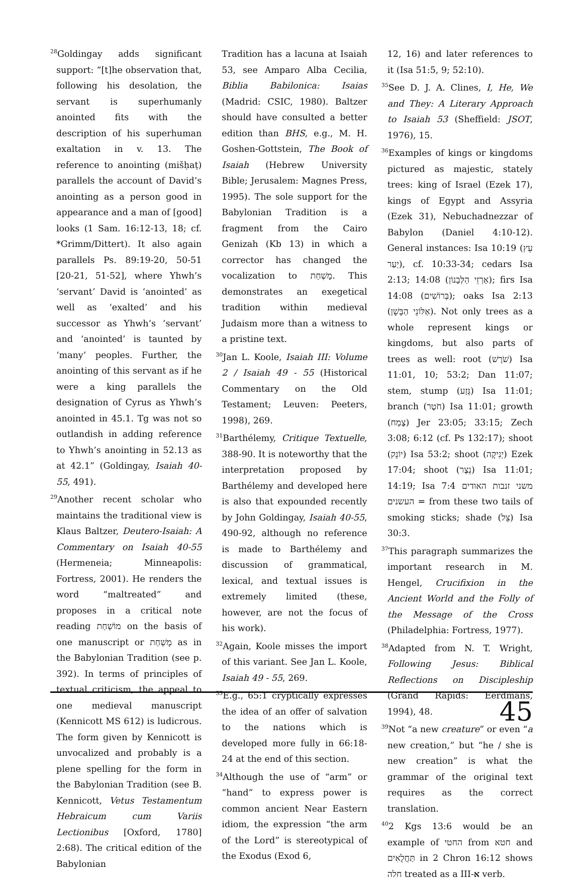<sup>28</sup> Goldingay adds significant support: “[t]he observation that, following his desolation, the servant is superhumanly anointed fits with the description of his superhuman exaltation in v. 13. The reference to anointing (mišḥaṭ) parallels the account of David’s anointing as a person good in appearance and a man of [good] looks (1 Sam. 16:12-13, 18; cf. *Grimm/Dittert). It also again parallels Ps. 89:19-20, 50-51 [20-21, 51-52], where Yhwh’s ‘servant’ David is ‘anointed’ as well as ‘exalted’ and his successor as Yhwh’s ‘servant’ and ‘anointed’ is taunted by ‘many’ peoples. Further, the anointing of this servant as if he were a king parallels the designation of Cyrus as Yhwh’s anointed in 45.1. Tg was not so outlandish in adding reference to Yhwh’s anointing in 52.13 as at 42.1” (Goldingay, Isaiah 40-55, 491).
<sup>29</sup> Another recent scholar who maintains the traditional view is Klaus Baltzer, Deutero-Isaiah: A Commentary on Isaiah 40-55 (Hermeneia; Minneapolis: Fortress, 2001). He renders the word “maltreated” and proposes in a critical note reading מוֹשְׁחַת on the basis of one manuscript or מָשְׁחַת as in the Babylonian Tradition (see p. 392). In terms of principles of textual criticism, the appeal to one medieval manuscript (Kennicott MS 612) is ludicrous. The form given by Kennicott is unvocalized and probably is a plene spelling for the form in the Babylonian Tradition (see B. Kennicott, Vetus Testamentum Hebraicum cum Variis Lectionibus [Oxford, 1780] 2:68). The critical edition of the Babylonian
Tradition has a lacuna at Isaiah 53, see Amparo Alba Cecilia, Biblia Babilonica: Isaias (Madrid: CSIC, 1980). Baltzer should have consulted a better edition than BHS, e.g., M. H. Goshen-Gottstein, The Book of Isaiah (Hebrew University Bible; Jerusalem: Magnes Press, 1995). The sole support for the Babylonian Tradition is a fragment from the Cairo Genizah (Kb 13) in which a corrector has changed the vocalization to מָשְׁחַת. This demonstrates an exegetical tradition within medieval Judaism more than a witness to a pristine text.
<sup>30</sup> Jan L. Koole, Isaiah III: Volume 2 / Isaiah 49 - 55 (Historical Commentary on the Old Testament; Leuven: Peeters, 1998), 269.
<sup>31</sup> Barthélemy, Critique Textuelle, 388-90. It is noteworthy that the interpretation proposed by Barthélemy and developed here is also that expounded recently by John Goldingay, Isaiah 40-55, 490-92, although no reference is made to Barthélemy and discussion of grammatical, lexical, and textual issues is extremely limited (these, however, are not the focus of his work).
<sup>32</sup> Again, Koole misses the import of this variant. See Jan L. Koole, Isaiah 49 - 55, 269.
<sup>33</sup> E.g., 65:1 cryptically expresses the idea of an offer of salvation to the nations which is developed more fully in 66:18-24 at the end of this section.
<sup>34</sup> Although the use of “arm” or “hand” to express power is common ancient Near Eastern idiom, the expression “the arm of the Lord” is stereotypical of the Exodus (Exod 6,
12, 16) and later references to it (Isa 51:5, 9; 52:10).
<sup>35</sup> See D. J. A. Clines, I, He, We and They: A Literary Approach to Isaiah 53 (Sheffield: JSOT, 1976), 15.
<sup>36</sup> Examples of kings or kingdoms pictured as majestic, stately trees: king of Israel (Ezek 17), kings of Egypt and Assyria (Ezek 31), Nebuchadnezzar of Babylon (Daniel 4:10-12). General instances: Isa 10:19 (עֵץ יַעַר), cf. 10:33-34; cedars Isa 2:13; 14:08 (אַרְזֵי הַלְּבָנוֹן); firs Isa 14:08 (בְּרוֹשִׁים); oaks Isa 2:13 (אַלּוֹנֵי הַבָּשָׁן). Not only trees as a whole represent kings or kingdoms, but also parts of trees as well: root (שֹׁרֶשׁ) Isa 11:01, 10; 53:2; Dan 11:07; stem, stump (גֶּזַע) Isa 11:01; branch (חֹטֶר) Isa 11:01; growth (צֶמַח) Jer 23:05; 33:15; Zech 3:08; 6:12 (cf. Ps 132:17); shoot (יוֹנֵק) Isa 53:2; shoot (יְנִיקָה) Ezek 17:04; shoot (נֵצֶר) Isa 11:01; 14:19; Isa 7:4 משני זנבות האודים העשנים = from these two tails of smoking sticks; shade (צֵל) Isa 30:3.
<sup>37</sup> This paragraph summarizes the important research in M. Hengel, Crucifixion in the Ancient World and the Folly of the Message of the Cross (Philadelphia: Fortress, 1977).
<sup>38</sup> Adapted from N. T. Wright, Following Jesus: Biblical Reflections on Discipleship (Grand Rapids: Eerdmans, 1994), 48.
<sup>39</sup> Not “a new creature” or even “a new creation,” but “he / she is new creation” is what the grammar of the original text requires as the correct translation.
<sup>40</sup> 2 Kgs 13:6 would be an example of החטי from חטא and תַּחֲלֻאִים in 2 Chron 16:12 shows חלה treated as a III-א verb.
45